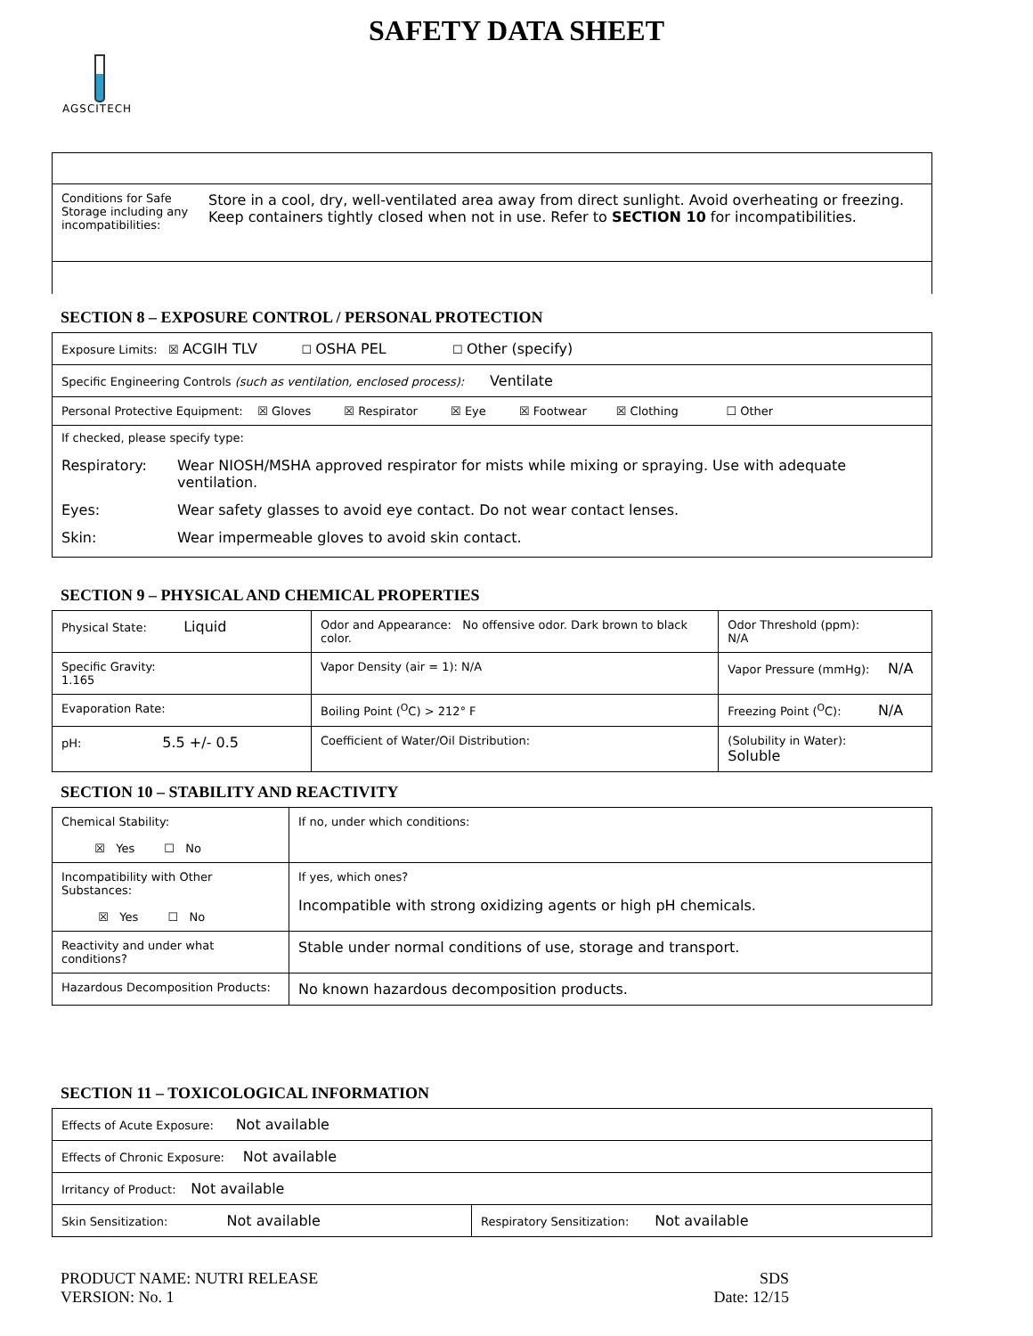SAFETY DATA SHEET
AGSCITECH
| Conditions for Safe Storage including any incompatibilities: | Store in a cool, dry, well-ventilated area away from direct sunlight. Avoid overheating or freezing. Keep containers tightly closed when not in use. Refer to SECTION 10 for incompatibilities. |
SECTION 8 – EXPOSURE CONTROL / PERSONAL PROTECTION
| Exposure Limits: ☒ ACGIH TLV ☐ OSHA PEL ☐ Other (specify) |
| Specific Engineering Controls (such as ventilation, enclosed process): Ventilate |
| Personal Protective Equipment: ☒ Gloves ☒ Respirator ☒ Eye ☒ Footwear ☒ Clothing ☐ Other |
| If checked, please specify type: / Respiratory: / Wear NIOSH/MSHA approved respirator for mists while mixing or spraying. Use with adequate ventilation. / / Eyes: / Wear safety glasses to avoid eye contact. Do not wear contact lenses. / / Skin: / Wear impermeable gloves to avoid skin contact. / |
SECTION 9 – PHYSICAL AND CHEMICAL PROPERTIES
| Physical State: Liquid | Odor and Appearance: No offensive odor. Dark brown to black color. | Odor Threshold (ppm): N/A |
| Specific Gravity: 1.165 | Vapor Density (air = 1): N/A | Vapor Pressure (mmHg): N/A |
| Evaporation Rate: | Boiling Point (<sup>O</sup>C) > 212° F | Freezing Point (<sup>O</sup>C): N/A |
| pH: 5.5 +/- 0.5 | Coefficient of Water/Oil Distribution: | (Solubility in Water): Soluble |
SECTION 10 – STABILITY AND REACTIVITY
| Chemical Stability: ☒ Yes ☐ No | If no, under which conditions: |
| Incompatibility with Other Substances: ☒ Yes ☐ No | If yes, which ones? Incompatible with strong oxidizing agents or high pH chemicals. |
| Reactivity and under what conditions? | Stable under normal conditions of use, storage and transport. |
| Hazardous Decomposition Products: | No known hazardous decomposition products. |
SECTION 11 – TOXICOLOGICAL INFORMATION
| Effects of Acute Exposure: Not available | |
| Effects of Chronic Exposure: Not available | |
| Irritancy of Product: Not available | |
| Skin Sensitization: Not available | Respiratory Sensitization: Not available |
PRODUCT NAME: NUTRI RELEASE
VERSION: No. 1
SDS
Date: 12/15